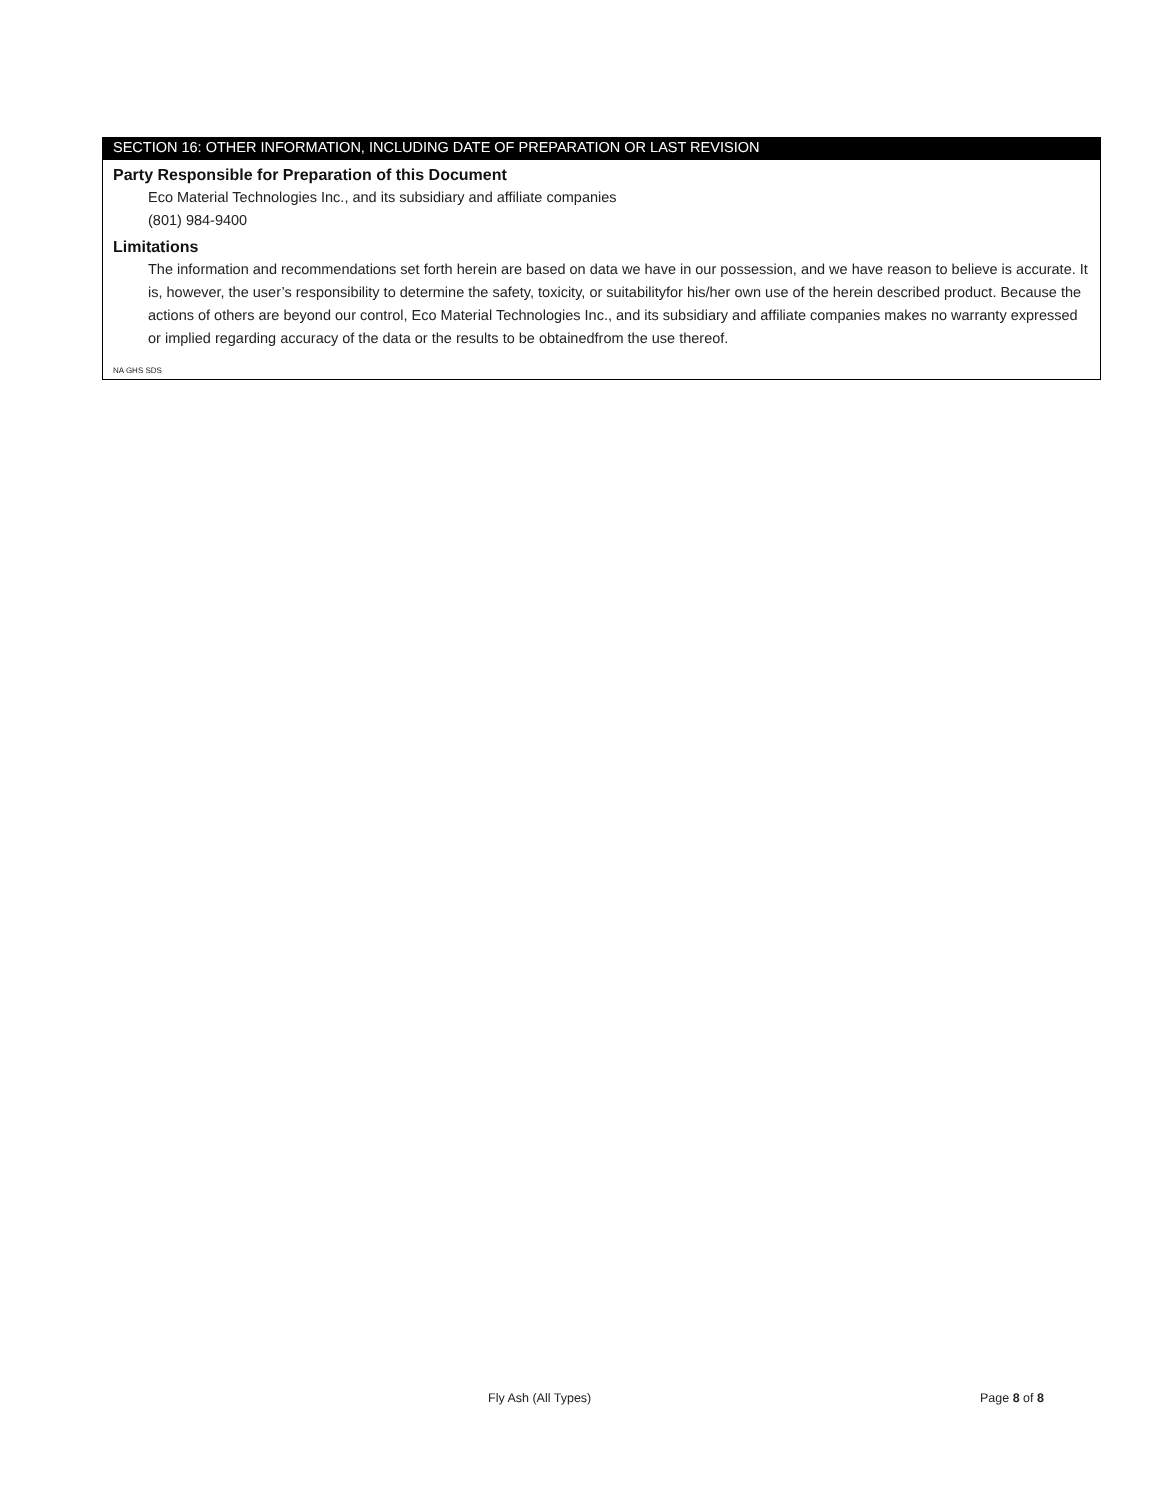SECTION 16: OTHER INFORMATION, INCLUDING DATE OF PREPARATION OR LAST REVISION
Party Responsible for Preparation of this Document
Eco Material Technologies Inc., and its subsidiary and affiliate companies
(801) 984-9400
Limitations
The information and recommendations set forth herein are based on data we have in our possession, and we have reason to believe is accurate. It is, however, the user’s responsibility to determine the safety, toxicity, or suitabilityfor his/her own use of the herein described product. Because the actions of others are beyond our control, Eco Material Technologies Inc., and its subsidiary and affiliate companies makes no warranty expressed or implied regarding accuracy of the data or the results to be obtainedfrom the use thereof.
NA GHS SDS
Fly Ash (All Types) Page 8 of 8